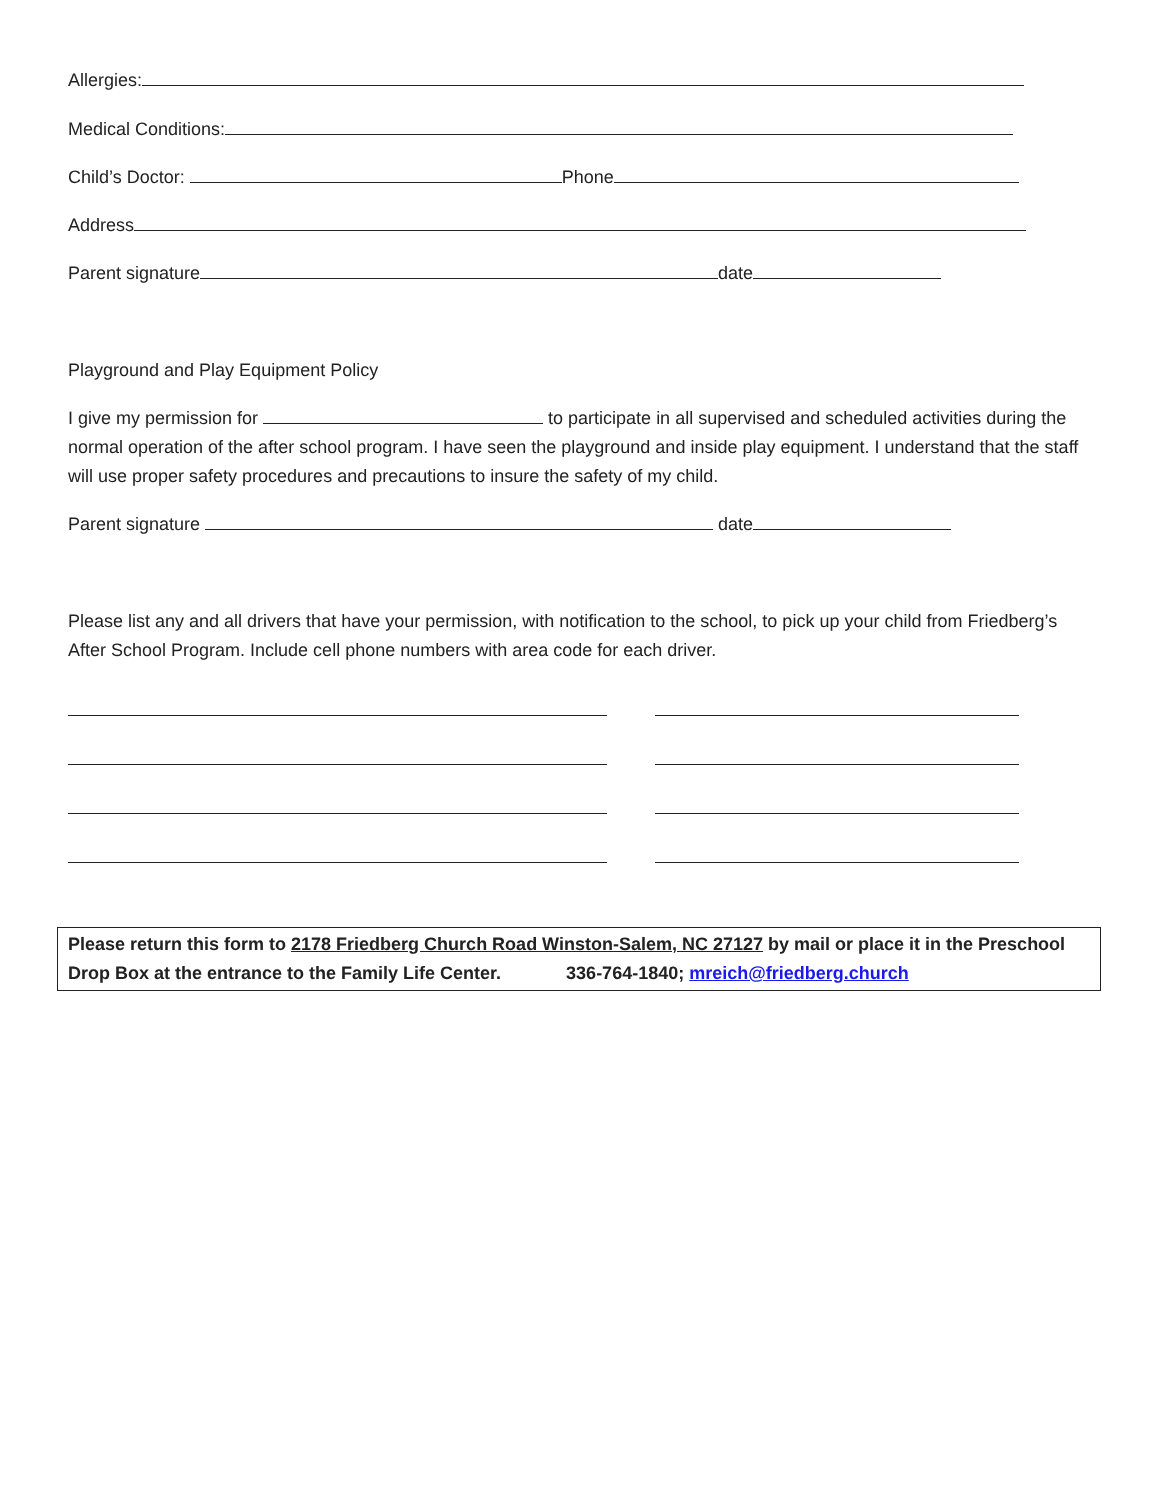Allergies:
Medical Conditions:
Child’s Doctor: Phone
Address
Parent signature date
Playground and Play Equipment Policy
I give my permission for to participate in all supervised and scheduled activities during the normal operation of the after school program. I have seen the playground and inside play equipment. I understand that the staff will use proper safety procedures and precautions to insure the safety of my child.
Parent signature date
Please list any and all drivers that have your permission, with notification to the school, to pick up your child from Friedberg’s After School Program. Include cell phone numbers with area code for each driver.
Please return this form to 2178 Friedberg Church Road Winston-Salem, NC 27127 by mail or place it in the Preschool Drop Box at the entrance to the Family Life Center. 336-764-1840; mreich@friedberg.church